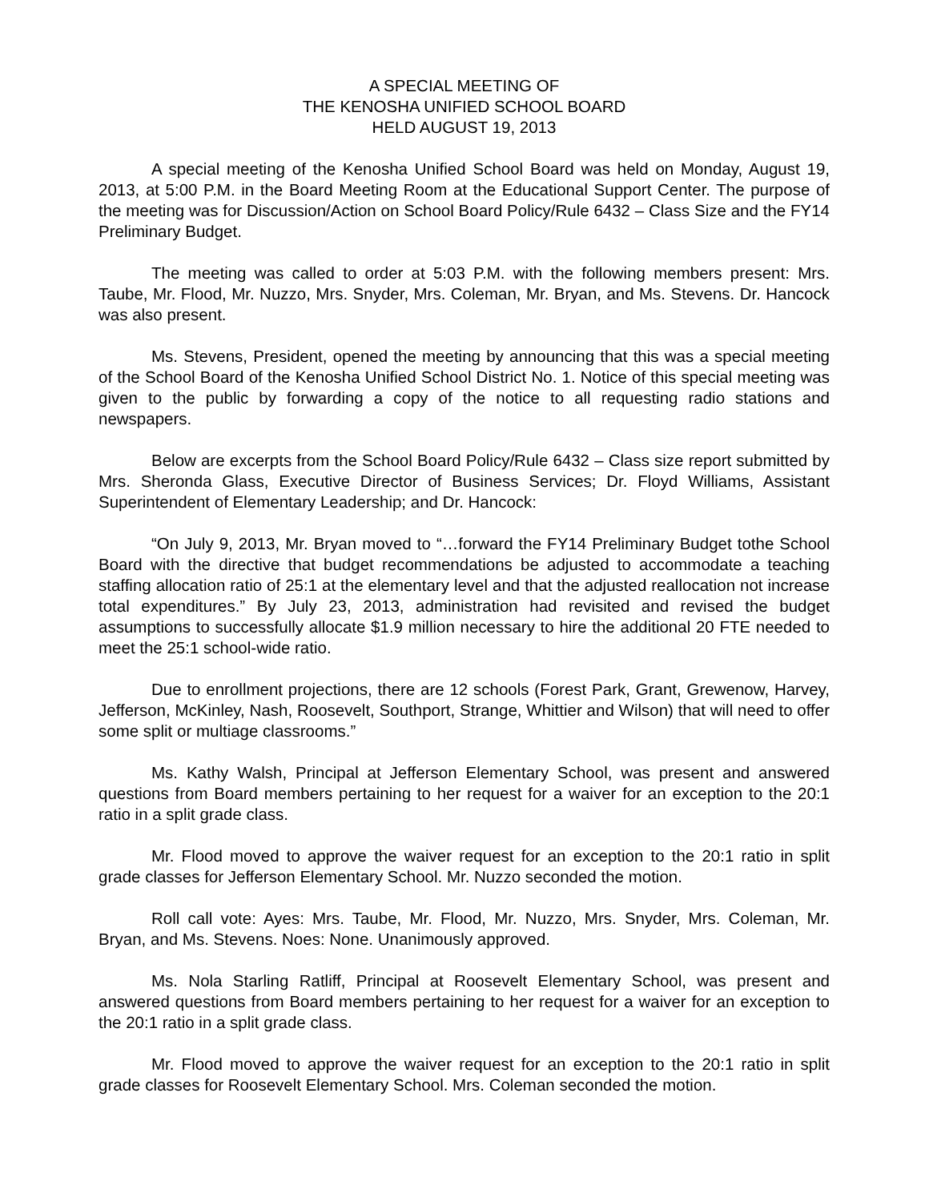A SPECIAL MEETING OF
THE KENOSHA UNIFIED SCHOOL BOARD
HELD AUGUST 19, 2013
A special meeting of the Kenosha Unified School Board was held on Monday, August 19, 2013, at 5:00 P.M. in the Board Meeting Room at the Educational Support Center. The purpose of the meeting was for Discussion/Action on School Board Policy/Rule 6432 – Class Size and the FY14 Preliminary Budget.
The meeting was called to order at 5:03 P.M. with the following members present: Mrs. Taube, Mr. Flood, Mr. Nuzzo, Mrs. Snyder, Mrs. Coleman, Mr. Bryan, and Ms. Stevens. Dr. Hancock was also present.
Ms. Stevens, President, opened the meeting by announcing that this was a special meeting of the School Board of the Kenosha Unified School District No. 1. Notice of this special meeting was given to the public by forwarding a copy of the notice to all requesting radio stations and newspapers.
Below are excerpts from the School Board Policy/Rule 6432 – Class size report submitted by Mrs. Sheronda Glass, Executive Director of Business Services; Dr. Floyd Williams, Assistant Superintendent of Elementary Leadership; and Dr. Hancock:
“On July 9, 2013, Mr. Bryan moved to “…forward the FY14 Preliminary Budget tothe School Board with the directive that budget recommendations be adjusted to accommodate a teaching staffing allocation ratio of 25:1 at the elementary level and that the adjusted reallocation not increase total expenditures.” By July 23, 2013, administration had revisited and revised the budget assumptions to successfully allocate $1.9 million necessary to hire the additional 20 FTE needed to meet the 25:1 school-wide ratio.
Due to enrollment projections, there are 12 schools (Forest Park, Grant, Grewenow, Harvey, Jefferson, McKinley, Nash, Roosevelt, Southport, Strange, Whittier and Wilson) that will need to offer some split or multiage classrooms.”
Ms. Kathy Walsh, Principal at Jefferson Elementary School, was present and answered questions from Board members pertaining to her request for a waiver for an exception to the 20:1 ratio in a split grade class.
Mr. Flood moved to approve the waiver request for an exception to the 20:1 ratio in split grade classes for Jefferson Elementary School. Mr. Nuzzo seconded the motion.
Roll call vote: Ayes: Mrs. Taube, Mr. Flood, Mr. Nuzzo, Mrs. Snyder, Mrs. Coleman, Mr. Bryan, and Ms. Stevens. Noes: None. Unanimously approved.
Ms. Nola Starling Ratliff, Principal at Roosevelt Elementary School, was present and answered questions from Board members pertaining to her request for a waiver for an exception to the 20:1 ratio in a split grade class.
Mr. Flood moved to approve the waiver request for an exception to the 20:1 ratio in split grade classes for Roosevelt Elementary School. Mrs. Coleman seconded the motion.